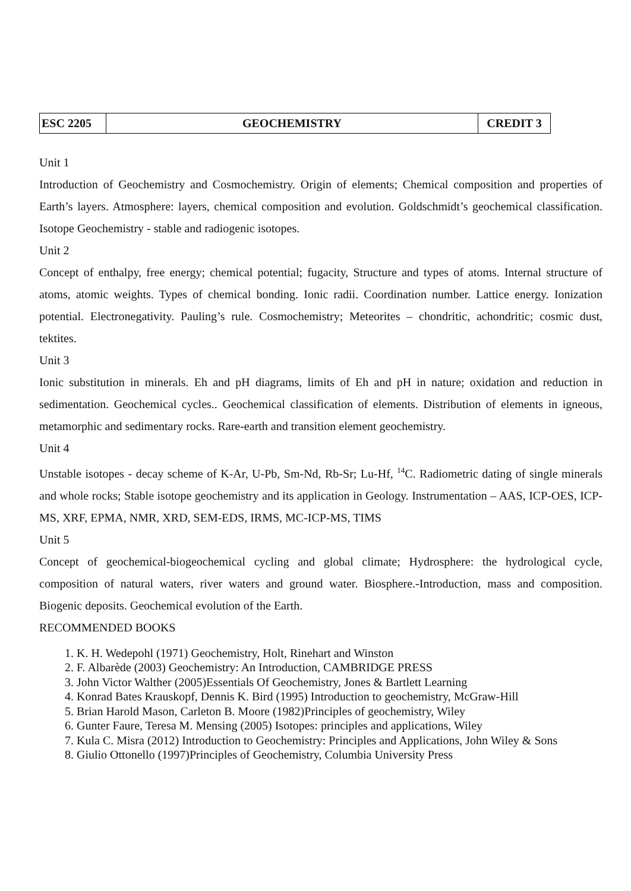| ESC 2205 | GEOCHEMISTRY | CREDIT 3 |
Unit 1
Introduction of Geochemistry and Cosmochemistry. Origin of elements; Chemical composition and properties of Earth’s layers. Atmosphere: layers, chemical composition and evolution. Goldschmidt’s geochemical classification. Isotope Geochemistry - stable and radiogenic isotopes.
Unit 2
Concept of enthalpy, free energy; chemical potential; fugacity, Structure and types of atoms. Internal structure of atoms, atomic weights. Types of chemical bonding. Ionic radii. Coordination number. Lattice energy. Ionization potential. Electronegativity. Pauling’s rule. Cosmochemistry; Meteorites – chondritic, achondritic; cosmic dust, tektites.
Unit 3
Ionic substitution in minerals. Eh and pH diagrams, limits of Eh and pH in nature; oxidation and reduction in sedimentation. Geochemical cycles.. Geochemical classification of elements. Distribution of elements in igneous, metamorphic and sedimentary rocks. Rare-earth and transition element geochemistry.
Unit 4
Unstable isotopes - decay scheme of K-Ar, U-Pb, Sm-Nd, Rb-Sr; Lu-Hf, <sup>14</sup>C. Radiometric dating of single minerals and whole rocks; Stable isotope geochemistry and its application in Geology. Instrumentation – AAS, ICP-OES, ICP-MS, XRF, EPMA, NMR, XRD, SEM-EDS, IRMS, MC-ICP-MS, TIMS
Unit 5
Concept of geochemical-biogeochemical cycling and global climate; Hydrosphere: the hydrological cycle, composition of natural waters, river waters and ground water. Biosphere.-Introduction, mass and composition. Biogenic deposits. Geochemical evolution of the Earth.
RECOMMENDED BOOKS
1. K. H. Wedepohl (1971) Geochemistry, Holt, Rinehart and Winston
2. F. Albarède (2003) Geochemistry: An Introduction, CAMBRIDGE PRESS
3. John Victor Walther (2005)Essentials Of Geochemistry, Jones & Bartlett Learning
4. Konrad Bates Krauskopf, Dennis K. Bird (1995) Introduction to geochemistry, McGraw-Hill
5. Brian Harold Mason, Carleton B. Moore (1982)Principles of geochemistry, Wiley
6. Gunter Faure, Teresa M. Mensing (2005) Isotopes: principles and applications, Wiley
7. Kula C. Misra (2012) Introduction to Geochemistry: Principles and Applications, John Wiley & Sons
8. Giulio Ottonello (1997)Principles of Geochemistry, Columbia University Press